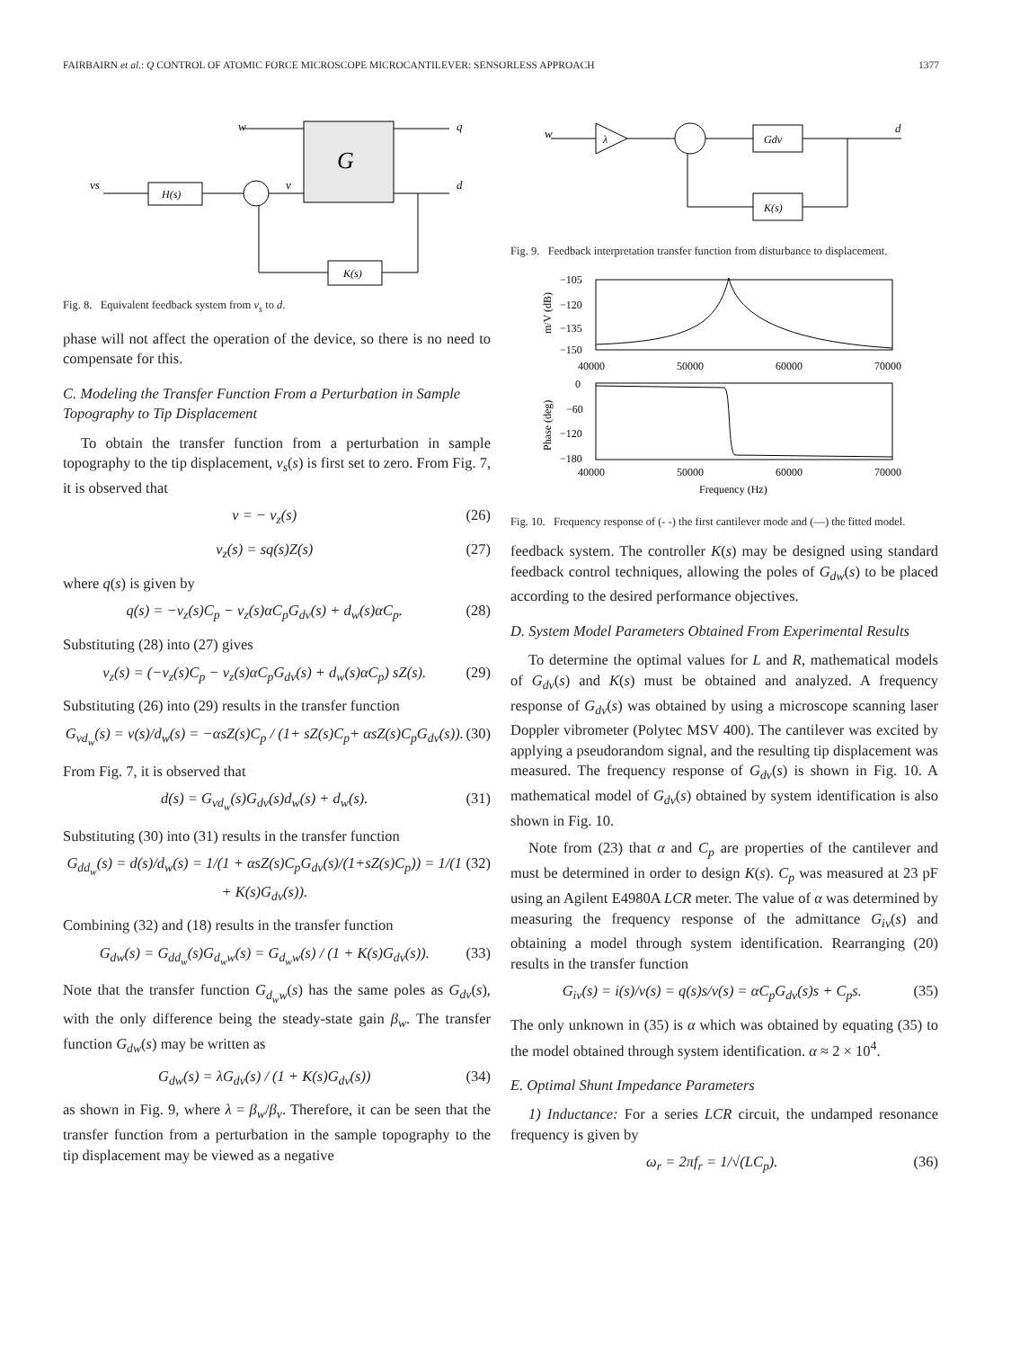FAIRBAIRN et al.: Q CONTROL OF ATOMIC FORCE MICROSCOPE MICROCANTILEVER: SENSORLESS APPROACH 1377
G
H(s)
K(s)
w
q
vs
v
d
Fig. 8. Equivalent feedback system from v<sub>s</sub> to d.
phase will not affect the operation of the device, so there is no need to compensate for this.
C. Modeling the Transfer Function From a Perturbation in Sample Topography to Tip Displacement
To obtain the transfer function from a perturbation in sample topography to the tip displacement, v<sub>s</sub>(s) is first set to zero. From Fig. 7, it is observed that
v = − v<sub>z</sub>(s) (26)
v<sub>z</sub>(s) = sq(s)Z(s) (27)
where q(s) is given by
q(s) = −v<sub>z</sub>(s)C<sub>p</sub> − v<sub>z</sub>(s)αC<sub>p</sub>G<sub>dv</sub>(s) + d<sub>w</sub>(s)αC<sub>p</sub>. (28)
Substituting (28) into (27) gives
v<sub>z</sub>(s) = (−v<sub>z</sub>(s)C<sub>p</sub> − v<sub>z</sub>(s)αC<sub>p</sub>G<sub>dv</sub>(s) + d<sub>w</sub>(s)αC<sub>p</sub>) sZ(s). (29)
Substituting (26) into (29) results in the transfer function
G<sub>vd<sub>w</sub></sub>(s) = v(s)/d<sub>w</sub>(s) = −αsZ(s)C<sub>p</sub> / (1+ sZ(s)C<sub>p</sub>+ αsZ(s)C<sub>p</sub>G<sub>dv</sub>(s)). (30)
From Fig. 7, it is observed that
d(s) = G<sub>vd<sub>w</sub></sub>(s)G<sub>dv</sub>(s)d<sub>w</sub>(s) + d<sub>w</sub>(s). (31)
Substituting (30) into (31) results in the transfer function
G<sub>dd<sub>w</sub></sub>(s) = d(s)/d<sub>w</sub>(s) = 1/(1 + αsZ(s)C<sub>p</sub>G<sub>dv</sub>(s)/(1+sZ(s)C<sub>p</sub>)) = 1/(1 + K(s)G<sub>dv</sub>(s)). (32)
Combining (32) and (18) results in the transfer function
G<sub>dw</sub>(s) = G<sub>dd<sub>w</sub></sub>(s)G<sub>d<sub>w</sub>w</sub>(s) = G<sub>d<sub>w</sub>w</sub>(s) / (1 + K(s)G<sub>dv</sub>(s)). (33)
Note that the transfer function G<sub>d<sub>w</sub>w</sub>(s) has the same poles as G<sub>dv</sub>(s), with the only difference being the steady-state gain β<sub>w</sub>. The transfer function G<sub>dw</sub>(s) may be written as
G<sub>dw</sub>(s) = λG<sub>dv</sub>(s) / (1 + K(s)G<sub>dv</sub>(s)) (34)
as shown in Fig. 9, where λ = β<sub>w</sub>/β<sub>v</sub>. Therefore, it can be seen that the transfer function from a perturbation in the sample topography to the tip displacement may be viewed as a negative
w
λ
Gdv
K(s)
d
Fig. 9. Feedback interpretation transfer function from disturbance to displacement.
−105
−120
−135
−150
40000
50000
60000
70000
m/V (dB)
0
−60
−120
−180
40000
50000
60000
70000
Frequency (Hz)
Phase (deg)
Fig. 10. Frequency response of (- -) the first cantilever mode and (—) the fitted model.
feedback system. The controller K(s) may be designed using standard feedback control techniques, allowing the poles of G<sub>dw</sub>(s) to be placed according to the desired performance objectives.
D. System Model Parameters Obtained From Experimental Results
To determine the optimal values for L and R, mathematical models of G<sub>dv</sub>(s) and K(s) must be obtained and analyzed. A frequency response of G<sub>dv</sub>(s) was obtained by using a microscope scanning laser Doppler vibrometer (Polytec MSV 400). The cantilever was excited by applying a pseudorandom signal, and the resulting tip displacement was measured. The frequency response of G<sub>dv</sub>(s) is shown in Fig. 10. A mathematical model of G<sub>dv</sub>(s) obtained by system identification is also shown in Fig. 10.
Note from (23) that α and C<sub>p</sub> are properties of the cantilever and must be determined in order to design K(s). C<sub>p</sub> was measured at 23 pF using an Agilent E4980A LCR meter. The value of α was determined by measuring the frequency response of the admittance G<sub>iv</sub>(s) and obtaining a model through system identification. Rearranging (20) results in the transfer function
G<sub>iv</sub>(s) = i(s)/v(s) = q(s)s/v(s) = αC<sub>p</sub>G<sub>dv</sub>(s)s + C<sub>p</sub>s. (35)
The only unknown in (35) is α which was obtained by equating (35) to the model obtained through system identification. α ≈ 2 × 10<sup>4</sup>.
E. Optimal Shunt Impedance Parameters
1) Inductance: For a series LCR circuit, the undamped resonance frequency is given by
ω<sub>r</sub> = 2πf<sub>r</sub> = 1/√(LC<sub>p</sub>). (36)